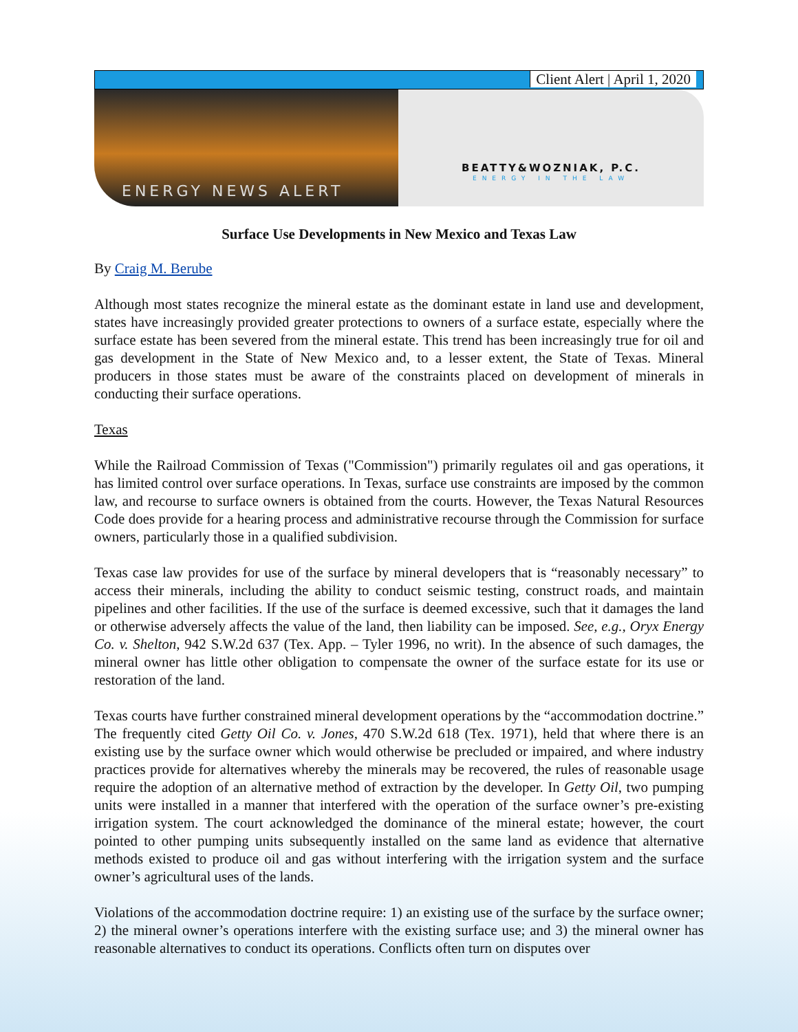Client Alert | April 1, 2020
ENERGY NEWS ALERT
BEATTY&WOZNIAK, P.C.
ENERGY IN THE LAW
Surface Use Developments in New Mexico and Texas Law
By Craig M. Berube
Although most states recognize the mineral estate as the dominant estate in land use and development, states have increasingly provided greater protections to owners of a surface estate, especially where the surface estate has been severed from the mineral estate. This trend has been increasingly true for oil and gas development in the State of New Mexico and, to a lesser extent, the State of Texas. Mineral producers in those states must be aware of the constraints placed on development of minerals in conducting their surface operations.
Texas
While the Railroad Commission of Texas ("Commission") primarily regulates oil and gas operations, it has limited control over surface operations. In Texas, surface use constraints are imposed by the common law, and recourse to surface owners is obtained from the courts. However, the Texas Natural Resources Code does provide for a hearing process and administrative recourse through the Commission for surface owners, particularly those in a qualified subdivision.
Texas case law provides for use of the surface by mineral developers that is “reasonably necessary” to access their minerals, including the ability to conduct seismic testing, construct roads, and maintain pipelines and other facilities. If the use of the surface is deemed excessive, such that it damages the land or otherwise adversely affects the value of the land, then liability can be imposed. See, e.g., Oryx Energy Co. v. Shelton, 942 S.W.2d 637 (Tex. App. – Tyler 1996, no writ). In the absence of such damages, the mineral owner has little other obligation to compensate the owner of the surface estate for its use or restoration of the land.
Texas courts have further constrained mineral development operations by the “accommodation doctrine.” The frequently cited Getty Oil Co. v. Jones, 470 S.W.2d 618 (Tex. 1971), held that where there is an existing use by the surface owner which would otherwise be precluded or impaired, and where industry practices provide for alternatives whereby the minerals may be recovered, the rules of reasonable usage require the adoption of an alternative method of extraction by the developer. In Getty Oil, two pumping units were installed in a manner that interfered with the operation of the surface owner’s pre-existing irrigation system. The court acknowledged the dominance of the mineral estate; however, the court pointed to other pumping units subsequently installed on the same land as evidence that alternative methods existed to produce oil and gas without interfering with the irrigation system and the surface owner’s agricultural uses of the lands.
Violations of the accommodation doctrine require: 1) an existing use of the surface by the surface owner; 2) the mineral owner’s operations interfere with the existing surface use; and 3) the mineral owner has reasonable alternatives to conduct its operations. Conflicts often turn on disputes over